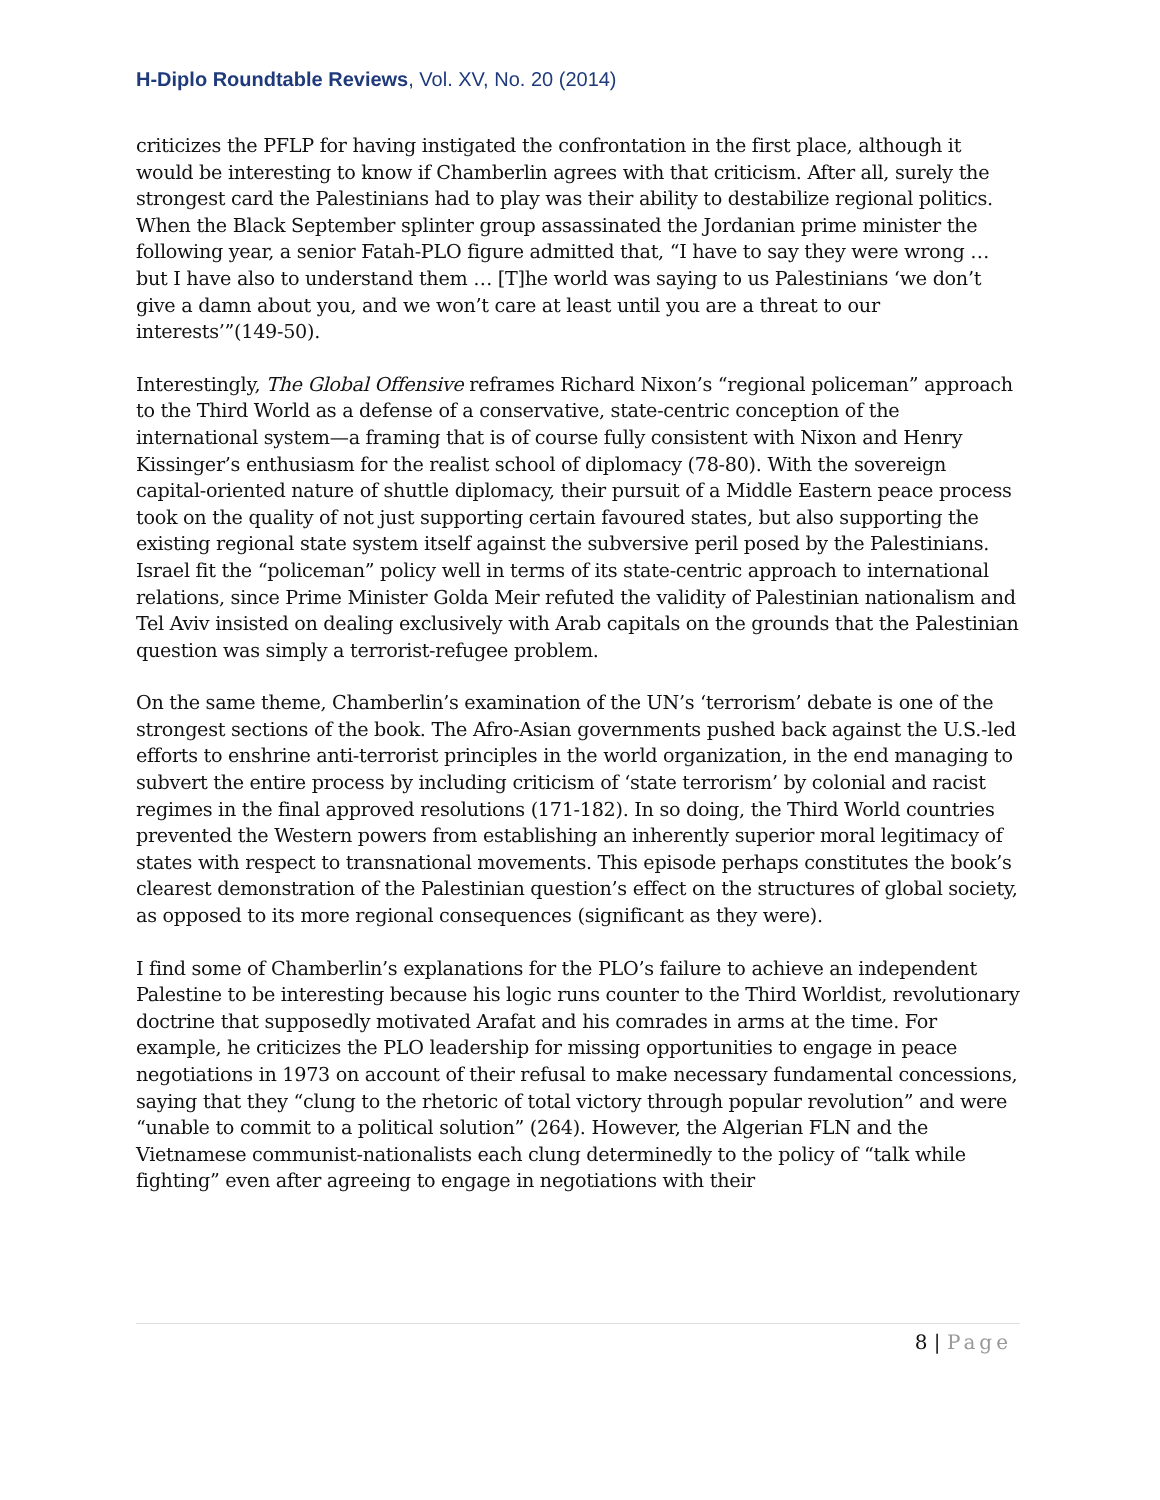H-Diplo Roundtable Reviews, Vol. XV, No. 20 (2014)
criticizes the PFLP for having instigated the confrontation in the first place, although it would be interesting to know if Chamberlin agrees with that criticism. After all, surely the strongest card the Palestinians had to play was their ability to destabilize regional politics. When the Black September splinter group assassinated the Jordanian prime minister the following year, a senior Fatah-PLO figure admitted that, “I have to say they were wrong … but I have also to understand them … [T]he world was saying to us Palestinians ‘we don’t give a damn about you, and we won’t care at least until you are a threat to our interests’”(149-50).
Interestingly, The Global Offensive reframes Richard Nixon’s “regional policeman” approach to the Third World as a defense of a conservative, state-centric conception of the international system—a framing that is of course fully consistent with Nixon and Henry Kissinger’s enthusiasm for the realist school of diplomacy (78-80). With the sovereign capital-oriented nature of shuttle diplomacy, their pursuit of a Middle Eastern peace process took on the quality of not just supporting certain favoured states, but also supporting the existing regional state system itself against the subversive peril posed by the Palestinians. Israel fit the “policeman” policy well in terms of its state-centric approach to international relations, since Prime Minister Golda Meir refuted the validity of Palestinian nationalism and Tel Aviv insisted on dealing exclusively with Arab capitals on the grounds that the Palestinian question was simply a terrorist-refugee problem.
On the same theme, Chamberlin’s examination of the UN’s ‘terrorism’ debate is one of the strongest sections of the book. The Afro-Asian governments pushed back against the U.S.-led efforts to enshrine anti-terrorist principles in the world organization, in the end managing to subvert the entire process by including criticism of ‘state terrorism’ by colonial and racist regimes in the final approved resolutions (171-182). In so doing, the Third World countries prevented the Western powers from establishing an inherently superior moral legitimacy of states with respect to transnational movements. This episode perhaps constitutes the book’s clearest demonstration of the Palestinian question’s effect on the structures of global society, as opposed to its more regional consequences (significant as they were).
I find some of Chamberlin’s explanations for the PLO’s failure to achieve an independent Palestine to be interesting because his logic runs counter to the Third Worldist, revolutionary doctrine that supposedly motivated Arafat and his comrades in arms at the time. For example, he criticizes the PLO leadership for missing opportunities to engage in peace negotiations in 1973 on account of their refusal to make necessary fundamental concessions, saying that they “clung to the rhetoric of total victory through popular revolution” and were “unable to commit to a political solution” (264). However, the Algerian FLN and the Vietnamese communist-nationalists each clung determinedly to the policy of “talk while fighting” even after agreeing to engage in negotiations with their
8 | Page